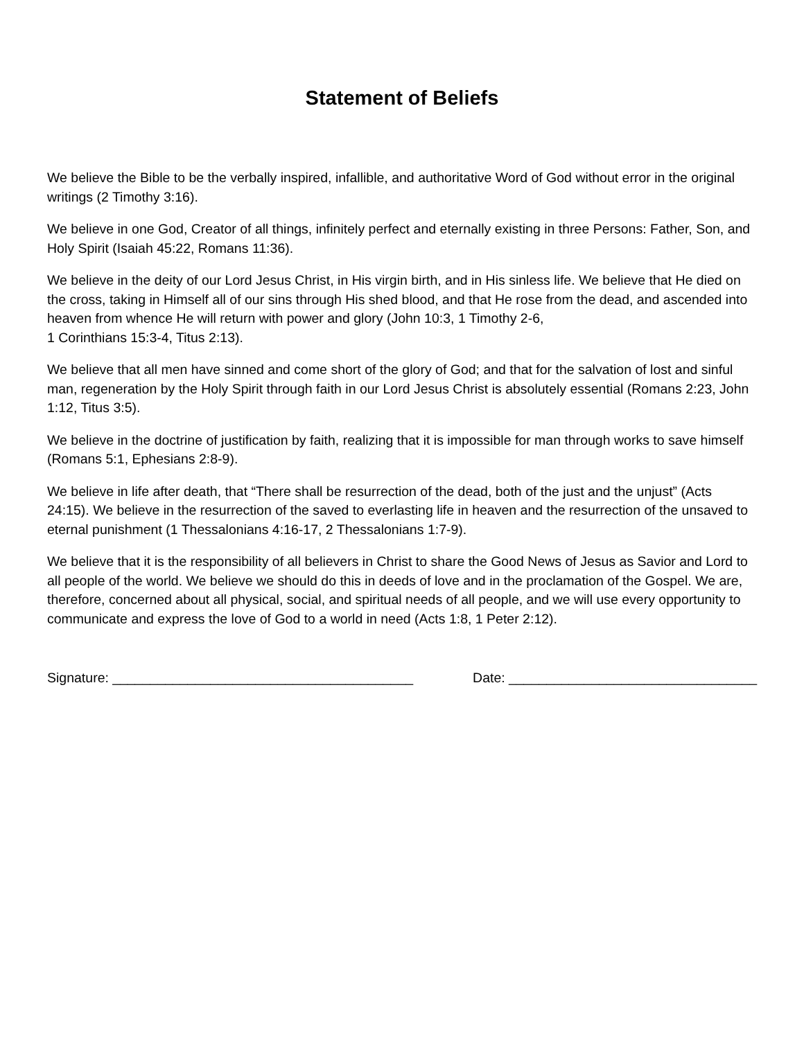Statement of Beliefs
We believe the Bible to be the verbally inspired, infallible, and authoritative Word of God without error in the original writings (2 Timothy 3:16).
We believe in one God, Creator of all things, infinitely perfect and eternally existing in three Persons: Father, Son, and Holy Spirit (Isaiah 45:22, Romans 11:36).
We believe in the deity of our Lord Jesus Christ, in His virgin birth, and in His sinless life. We believe that He died on the cross, taking in Himself all of our sins through His shed blood, and that He rose from the dead, and ascended into heaven from whence He will return with power and glory (John 10:3, 1 Timothy 2-6,
1 Corinthians 15:3-4, Titus 2:13).
We believe that all men have sinned and come short of the glory of God; and that for the salvation of lost and sinful man, regeneration by the Holy Spirit through faith in our Lord Jesus Christ is absolutely essential (Romans 2:23, John 1:12, Titus 3:5).
We believe in the doctrine of justification by faith, realizing that it is impossible for man through works to save himself (Romans 5:1, Ephesians 2:8-9).
We believe in life after death, that “There shall be resurrection of the dead, both of the just and the unjust” (Acts 24:15). We believe in the resurrection of the saved to everlasting life in heaven and the resurrection of the unsaved to eternal punishment (1 Thessalonians 4:16-17, 2 Thessalonians 1:7-9).
We believe that it is the responsibility of all believers in Christ to share the Good News of Jesus as Savior and Lord to all people of the world. We believe we should do this in deeds of love and in the proclamation of the Gospel. We are, therefore, concerned about all physical, social, and spiritual needs of all people, and we will use every opportunity to communicate and express the love of God to a world in need (Acts 1:8, 1 Peter 2:12).
Signature: ________________________________________ Date: _________________________________